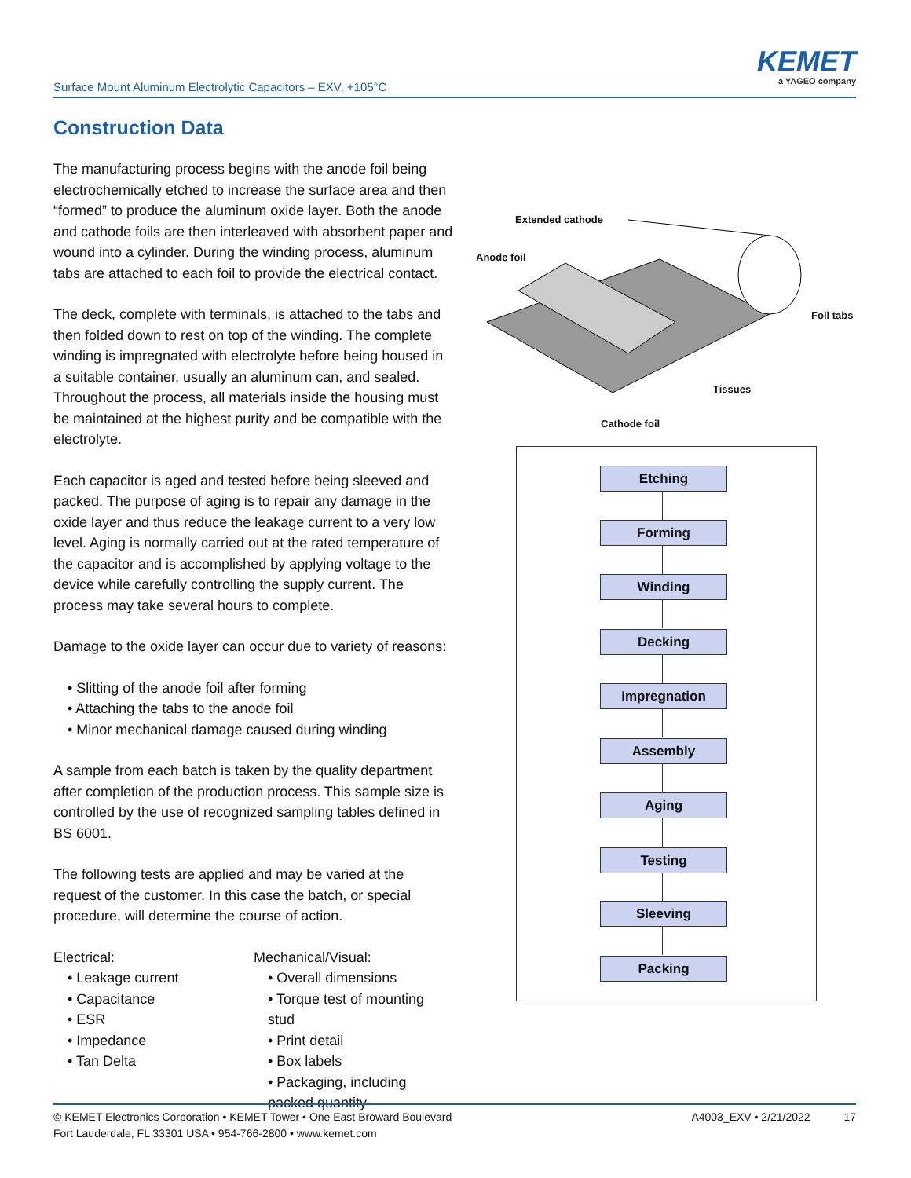Surface Mount Aluminum Electrolytic Capacitors – EXV, +105°C
KEMET
a YAGEO company
Construction Data
The manufacturing process begins with the anode foil being electrochemically etched to increase the surface area and then “formed” to produce the aluminum oxide layer. Both the anode and cathode foils are then interleaved with absorbent paper and wound into a cylinder. During the winding process, aluminum tabs are attached to each foil to provide the electrical contact.
The deck, complete with terminals, is attached to the tabs and then folded down to rest on top of the winding. The complete winding is impregnated with electrolyte before being housed in a suitable container, usually an aluminum can, and sealed. Throughout the process, all materials inside the housing must be maintained at the highest purity and be compatible with the electrolyte.
Each capacitor is aged and tested before being sleeved and packed. The purpose of aging is to repair any damage in the oxide layer and thus reduce the leakage current to a very low level. Aging is normally carried out at the rated temperature of the capacitor and is accomplished by applying voltage to the device while carefully controlling the supply current. The process may take several hours to complete.
Damage to the oxide layer can occur due to variety of reasons:
• Slitting of the anode foil after forming
• Attaching the tabs to the anode foil
• Minor mechanical damage caused during winding
A sample from each batch is taken by the quality department after completion of the production process. This sample size is controlled by the use of recognized sampling tables defined in BS 6001.
The following tests are applied and may be varied at the request of the customer. In this case the batch, or special procedure, will determine the course of action.
Electrical:
• Leakage current
• Capacitance
• ESR
• Impedance
• Tan Delta
Mechanical/Visual:
• Overall dimensions
• Torque test of mounting stud
• Print detail
• Box labels
• Packaging, including packed quantity
Extended cathode
Anode foil
Foil tabs
Tissues
Cathode foil
Etching
Forming
Winding
Decking
Impregnation
Assembly
Aging
Testing
Sleeving
Packing
© KEMET Electronics Corporation • KEMET Tower • One East Broward Boulevard
Fort Lauderdale, FL 33301 USA • 954-766-2800 • www.kemet.com
A4003_EXV • 2/21/2022 17